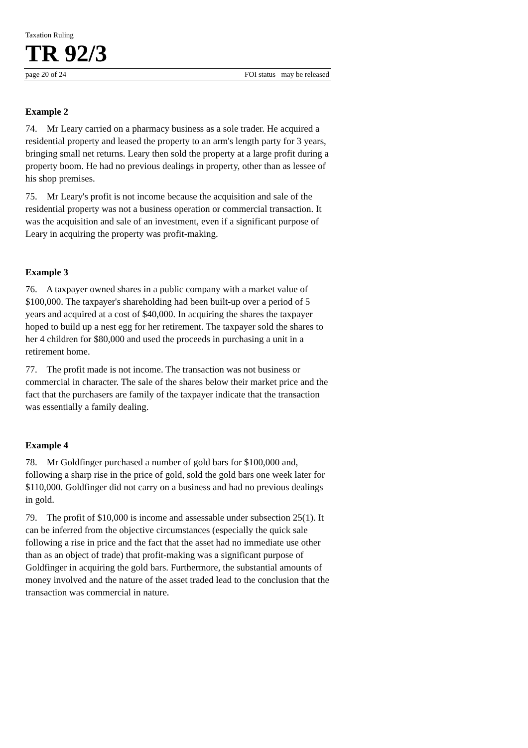Taxation Ruling
TR 92/3
page 20 of 24 FOI status may be released
Example 2
74. Mr Leary carried on a pharmacy business as a sole trader. He acquired a residential property and leased the property to an arm's length party for 3 years, bringing small net returns. Leary then sold the property at a large profit during a property boom. He had no previous dealings in property, other than as lessee of his shop premises.
75. Mr Leary's profit is not income because the acquisition and sale of the residential property was not a business operation or commercial transaction. It was the acquisition and sale of an investment, even if a significant purpose of Leary in acquiring the property was profit-making.
Example 3
76. A taxpayer owned shares in a public company with a market value of $100,000. The taxpayer's shareholding had been built-up over a period of 5 years and acquired at a cost of $40,000. In acquiring the shares the taxpayer hoped to build up a nest egg for her retirement. The taxpayer sold the shares to her 4 children for $80,000 and used the proceeds in purchasing a unit in a retirement home.
77. The profit made is not income. The transaction was not business or commercial in character. The sale of the shares below their market price and the fact that the purchasers are family of the taxpayer indicate that the transaction was essentially a family dealing.
Example 4
78. Mr Goldfinger purchased a number of gold bars for $100,000 and, following a sharp rise in the price of gold, sold the gold bars one week later for $110,000. Goldfinger did not carry on a business and had no previous dealings in gold.
79. The profit of $10,000 is income and assessable under subsection 25(1). It can be inferred from the objective circumstances (especially the quick sale following a rise in price and the fact that the asset had no immediate use other than as an object of trade) that profit-making was a significant purpose of Goldfinger in acquiring the gold bars. Furthermore, the substantial amounts of money involved and the nature of the asset traded lead to the conclusion that the transaction was commercial in nature.